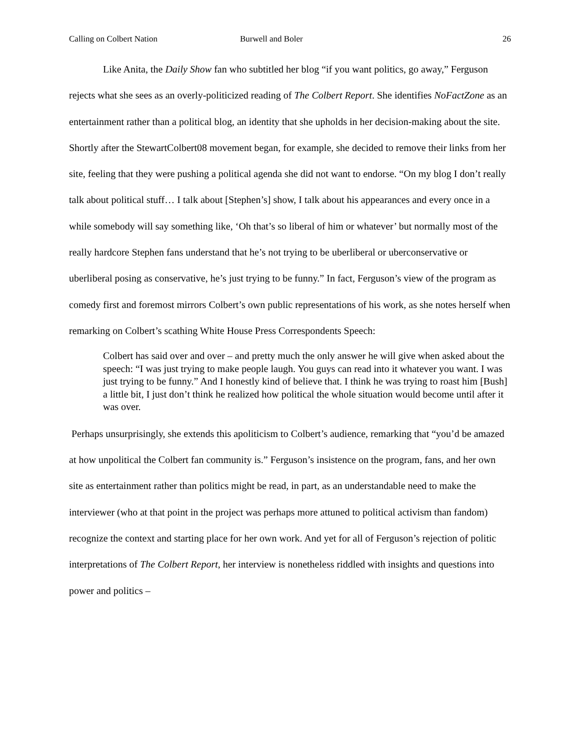Calling on Colbert Nation Burwell and Boler 26
Like Anita, the Daily Show fan who subtitled her blog “if you want politics, go away,” Ferguson rejects what she sees as an overly-politicized reading of The Colbert Report. She identifies NoFactZone as an entertainment rather than a political blog, an identity that she upholds in her decision-making about the site. Shortly after the StewartColbert08 movement began, for example, she decided to remove their links from her site, feeling that they were pushing a political agenda she did not want to endorse. “On my blog I don’t really talk about political stuff… I talk about [Stephen’s] show, I talk about his appearances and every once in a while somebody will say something like, ‘Oh that’s so liberal of him or whatever’ but normally most of the really hardcore Stephen fans understand that he’s not trying to be uberliberal or uberconservative or uberliberal posing as conservative, he’s just trying to be funny.” In fact, Ferguson’s view of the program as comedy first and foremost mirrors Colbert’s own public representations of his work, as she notes herself when remarking on Colbert’s scathing White House Press Correspondents Speech:
Colbert has said over and over – and pretty much the only answer he will give when asked about the speech: “I was just trying to make people laugh. You guys can read into it whatever you want. I was just trying to be funny.” And I honestly kind of believe that. I think he was trying to roast him [Bush] a little bit, I just don’t think he realized how political the whole situation would become until after it was over.
Perhaps unsurprisingly, she extends this apoliticism to Colbert’s audience, remarking that “you’d be amazed at how unpolitical the Colbert fan community is.” Ferguson’s insistence on the program, fans, and her own site as entertainment rather than politics might be read, in part, as an understandable need to make the interviewer (who at that point in the project was perhaps more attuned to political activism than fandom) recognize the context and starting place for her own work. And yet for all of Ferguson’s rejection of politic interpretations of The Colbert Report, her interview is nonetheless riddled with insights and questions into power and politics –